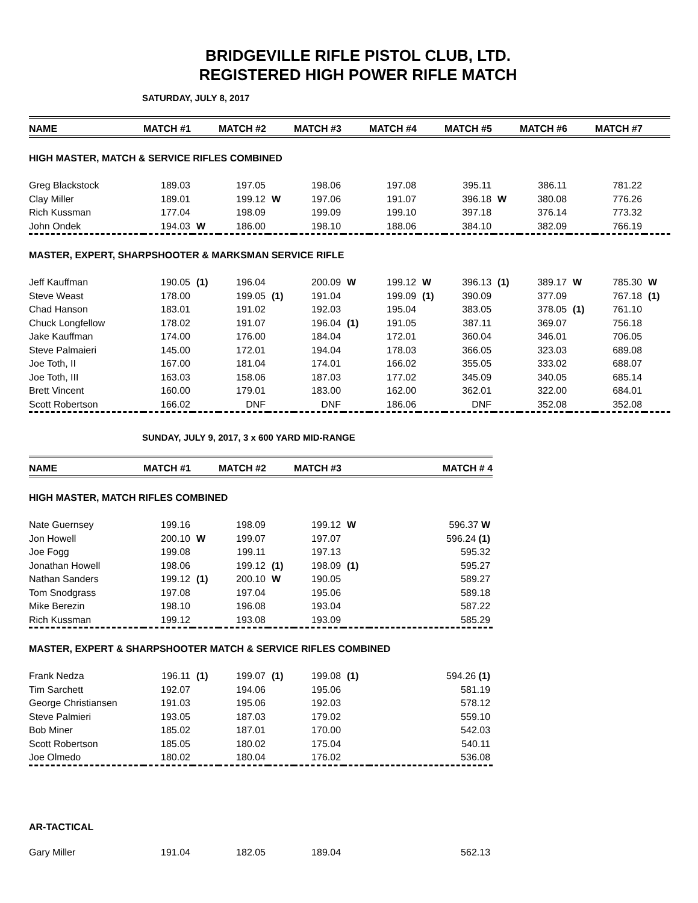BRIDGEVILLE RIFLE PISTOL CLUB, LTD.
REGISTERED HIGH POWER RIFLE MATCH
SATURDAY, JULY 8, 2017
| NAME | MATCH #1 | | MATCH #2 | | MATCH #3 | | MATCH #4 | | MATCH #5 | | MATCH #6 | | MATCH #7 | |
| --- | --- | --- | --- | --- | --- | --- | --- | --- | --- | --- | --- | --- | --- | --- |
| HIGH MASTER, MATCH & SERVICE RIFLES COMBINED | | | | | | | | | | | | | | |
| Greg Blackstock | 189.03 | | 197.05 | | 198.06 | | 197.08 | | 395.11 | | 386.11 | | 781.22 | |
| Clay Miller | 189.01 | | 199.12 | W | 197.06 | | 191.07 | | 396.18 | W | 380.08 | | 776.26 | |
| Rich Kussman | 177.04 | | 198.09 | | 199.09 | | 199.10 | | 397.18 | | 376.14 | | 773.32 | |
| John Ondek | 194.03 | W | 186.00 | | 198.10 | | 188.06 | | 384.10 | | 382.09 | | 766.19 | |
| MASTER, EXPERT, SHARPSHOOTER & MARKSMAN SERVICE RIFLE | | | | | | | | | | | | | | |
| Jeff Kauffman | 190.05 | (1) | 196.04 | | 200.09 | W | 199.12 | W | 396.13 | (1) | 389.17 | W | 785.30 | W |
| Steve Weast | 178.00 | | 199.05 | (1) | 191.04 | | 199.09 | (1) | 390.09 | | 377.09 | | 767.18 | (1) |
| Chad Hanson | 183.01 | | 191.02 | | 192.03 | | 195.04 | | 383.05 | | 378.05 | (1) | 761.10 | |
| Chuck Longfellow | 178.02 | | 191.07 | | 196.04 | (1) | 191.05 | | 387.11 | | 369.07 | | 756.18 | |
| Jake Kauffman | 174.00 | | 176.00 | | 184.04 | | 172.01 | | 360.04 | | 346.01 | | 706.05 | |
| Steve Palmaieri | 145.00 | | 172.01 | | 194.04 | | 178.03 | | 366.05 | | 323.03 | | 689.08 | |
| Joe Toth, II | 167.00 | | 181.04 | | 174.01 | | 166.02 | | 355.05 | | 333.02 | | 688.07 | |
| Joe Toth, III | 163.03 | | 158.06 | | 187.03 | | 177.02 | | 345.09 | | 340.05 | | 685.14 | |
| Brett Vincent | 160.00 | | 179.01 | | 183.00 | | 162.00 | | 362.01 | | 322.00 | | 684.01 | |
| Scott Robertson | 166.02 | | DNF | | DNF | | 186.06 | | DNF | | 352.08 | | 352.08 | |
SUNDAY, JULY 9, 2017, 3 x 600 YARD MID-RANGE
| NAME | MATCH #1 | | MATCH #2 | | MATCH #3 | | MATCH # 4 |
| --- | --- | --- | --- | --- | --- | --- | --- |
| HIGH MASTER, MATCH RIFLES COMBINED | | | | | | | |
| Nate Guernsey | 199.16 | | 198.09 | | 199.12 | W | 596.37 W |
| Jon Howell | 200.10 | W | 199.07 | | 197.07 | | 596.24 (1) |
| Joe Fogg | 199.08 | | 199.11 | | 197.13 | | 595.32 |
| Jonathan Howell | 198.06 | | 199.12 | (1) | 198.09 | (1) | 595.27 |
| Nathan Sanders | 199.12 | (1) | 200.10 | W | 190.05 | | 589.27 |
| Tom Snodgrass | 197.08 | | 197.04 | | 195.06 | | 589.18 |
| Mike Berezin | 198.10 | | 196.08 | | 193.04 | | 587.22 |
| Rich Kussman | 199.12 | | 193.08 | | 193.09 | | 585.29 |
| MASTER, EXPERT & SHARPSHOOTER MATCH & SERVICE RIFLES COMBINED | | | | | | | |
| Frank Nedza | 196.11 | (1) | 199.07 | (1) | 199.08 | (1) | 594.26 (1) |
| Tim Sarchett | 192.07 | | 194.06 | | 195.06 | | 581.19 |
| George Christiansen | 191.03 | | 195.06 | | 192.03 | | 578.12 |
| Steve Palmieri | 193.05 | | 187.03 | | 179.02 | | 559.10 |
| Bob Miner | 185.02 | | 187.01 | | 170.00 | | 542.03 |
| Scott Robertson | 185.05 | | 180.02 | | 175.04 | | 540.11 |
| Joe Olmedo | 180.02 | | 180.04 | | 176.02 | | 536.08 |
| AR-TACTICAL | | | | | | | |
| Gary Miller | 191.04 | | 182.05 | | 189.04 | | 562.13 |